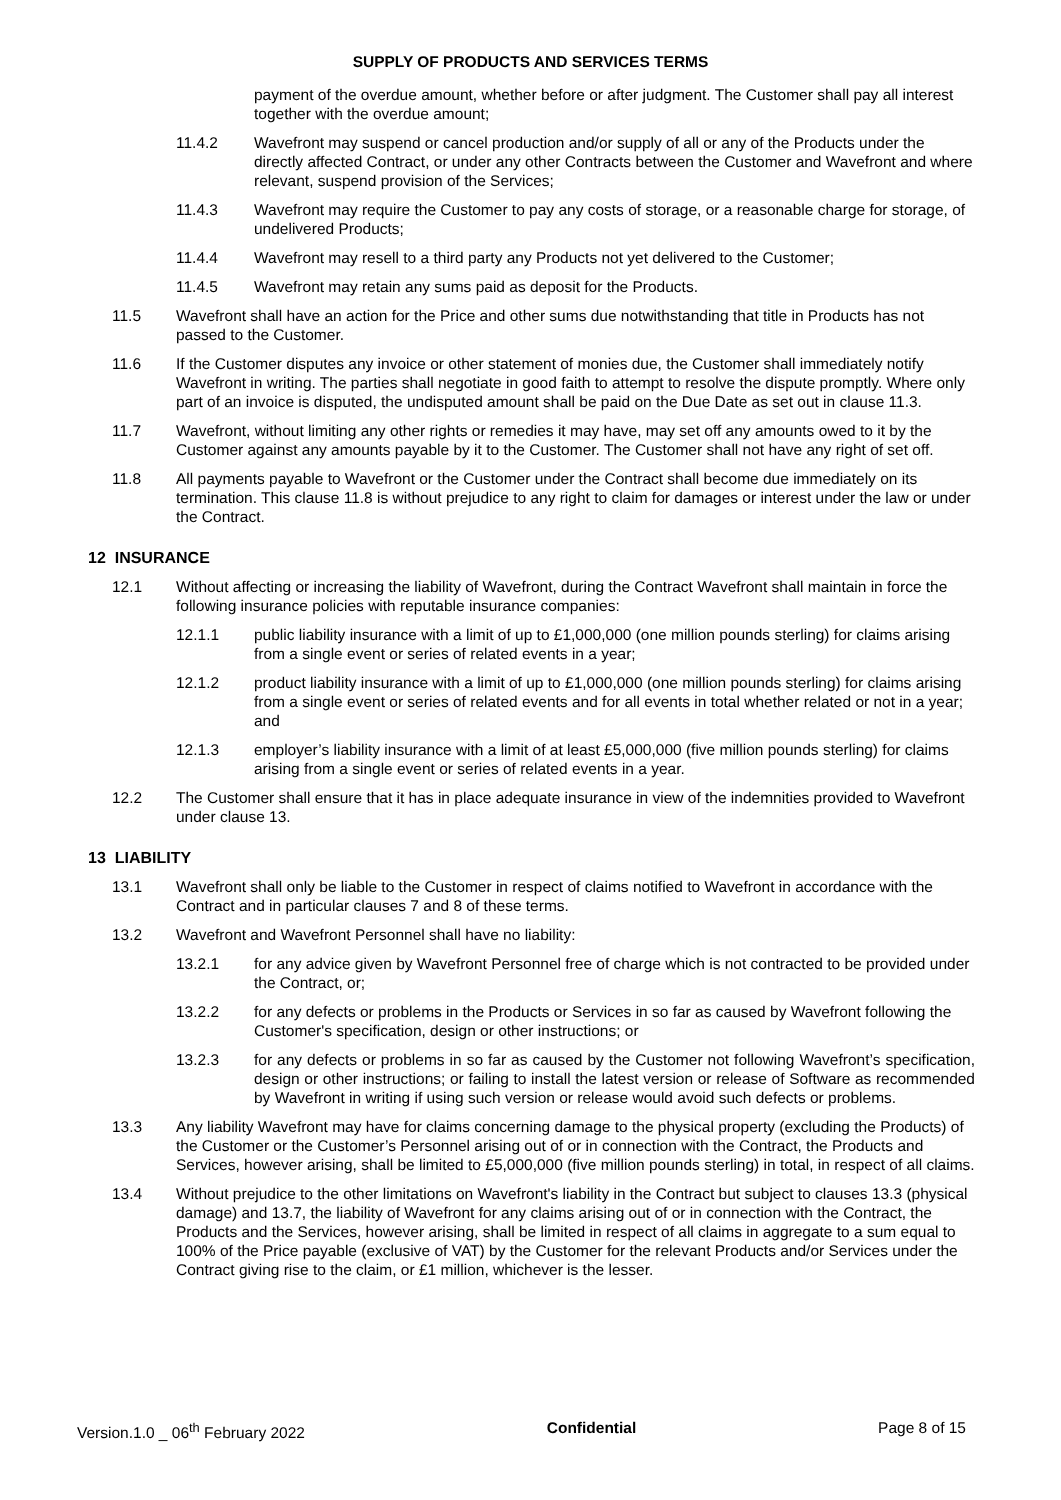SUPPLY OF PRODUCTS AND SERVICES TERMS
payment of the overdue amount, whether before or after judgment. The Customer shall pay all interest together with the overdue amount;
11.4.2 Wavefront may suspend or cancel production and/or supply of all or any of the Products under the directly affected Contract, or under any other Contracts between the Customer and Wavefront and where relevant, suspend provision of the Services;
11.4.3 Wavefront may require the Customer to pay any costs of storage, or a reasonable charge for storage, of undelivered Products;
11.4.4 Wavefront may resell to a third party any Products not yet delivered to the Customer;
11.4.5 Wavefront may retain any sums paid as deposit for the Products.
11.5 Wavefront shall have an action for the Price and other sums due notwithstanding that title in Products has not passed to the Customer.
11.6 If the Customer disputes any invoice or other statement of monies due, the Customer shall immediately notify Wavefront in writing. The parties shall negotiate in good faith to attempt to resolve the dispute promptly. Where only part of an invoice is disputed, the undisputed amount shall be paid on the Due Date as set out in clause 11.3.
11.7 Wavefront, without limiting any other rights or remedies it may have, may set off any amounts owed to it by the Customer against any amounts payable by it to the Customer. The Customer shall not have any right of set off.
11.8 All payments payable to Wavefront or the Customer under the Contract shall become due immediately on its termination. This clause 11.8 is without prejudice to any right to claim for damages or interest under the law or under the Contract.
12 INSURANCE
12.1 Without affecting or increasing the liability of Wavefront, during the Contract Wavefront shall maintain in force the following insurance policies with reputable insurance companies:
12.1.1 public liability insurance with a limit of up to £1,000,000 (one million pounds sterling) for claims arising from a single event or series of related events in a year;
12.1.2 product liability insurance with a limit of up to £1,000,000 (one million pounds sterling) for claims arising from a single event or series of related events and for all events in total whether related or not in a year; and
12.1.3 employer’s liability insurance with a limit of at least £5,000,000 (five million pounds sterling) for claims arising from a single event or series of related events in a year.
12.2 The Customer shall ensure that it has in place adequate insurance in view of the indemnities provided to Wavefront under clause 13.
13 LIABILITY
13.1 Wavefront shall only be liable to the Customer in respect of claims notified to Wavefront in accordance with the Contract and in particular clauses 7 and 8 of these terms.
13.2 Wavefront and Wavefront Personnel shall have no liability:
13.2.1 for any advice given by Wavefront Personnel free of charge which is not contracted to be provided under the Contract, or;
13.2.2 for any defects or problems in the Products or Services in so far as caused by Wavefront following the Customer's specification, design or other instructions; or
13.2.3 for any defects or problems in so far as caused by the Customer not following Wavefront’s specification, design or other instructions; or failing to install the latest version or release of Software as recommended by Wavefront in writing if using such version or release would avoid such defects or problems.
13.3 Any liability Wavefront may have for claims concerning damage to the physical property (excluding the Products) of the Customer or the Customer’s Personnel arising out of or in connection with the Contract, the Products and Services, however arising, shall be limited to £5,000,000 (five million pounds sterling) in total, in respect of all claims.
13.4 Without prejudice to the other limitations on Wavefront's liability in the Contract but subject to clauses 13.3 (physical damage) and 13.7, the liability of Wavefront for any claims arising out of or in connection with the Contract, the Products and the Services, however arising, shall be limited in respect of all claims in aggregate to a sum equal to 100% of the Price payable (exclusive of VAT) by the Customer for the relevant Products and/or Services under the Contract giving rise to the claim, or £1 million, whichever is the lesser.
Version.1.0 _ 06<sup>th</sup> February 2022 Confidential Page 8 of 15